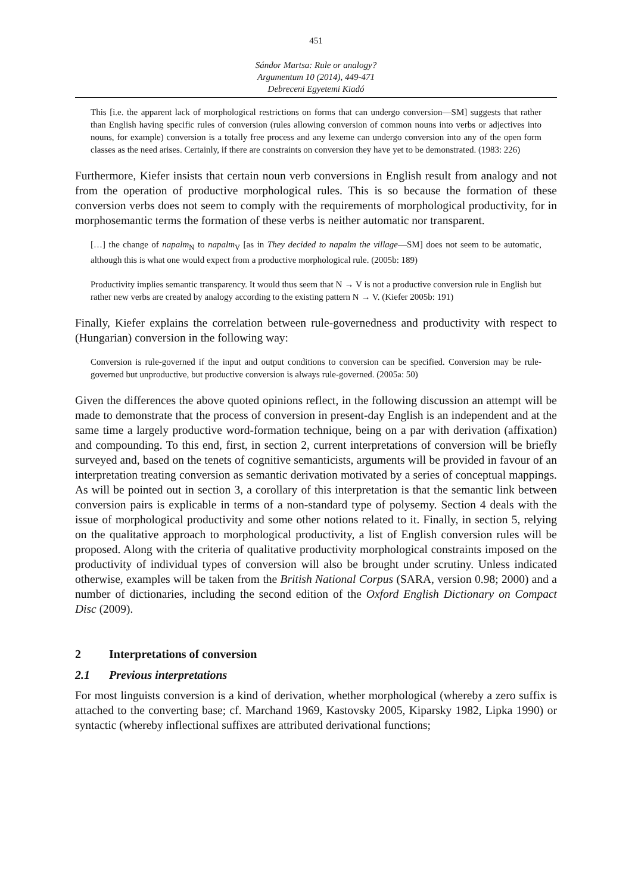451
Sándor Martsa: Rule or analogy?
Argumentum 10 (2014), 449-471
Debreceni Egyetemi Kiadó
This [i.e. the apparent lack of morphological restrictions on forms that can undergo conversion—SM] suggests that rather than English having specific rules of conversion (rules allowing conversion of common nouns into verbs or adjectives into nouns, for example) conversion is a totally free process and any lexeme can undergo conversion into any of the open form classes as the need arises. Certainly, if there are constraints on conversion they have yet to be demonstrated. (1983: 226)
Furthermore, Kiefer insists that certain noun verb conversions in English result from analogy and not from the operation of productive morphological rules. This is so because the formation of these conversion verbs does not seem to comply with the requirements of morphological productivity, for in morphosemantic terms the formation of these verbs is neither automatic nor transparent.
[…] the change of napalm<sub>N</sub> to napalm<sub>V</sub> [as in They decided to napalm the village—SM] does not seem to be automatic, although this is what one would expect from a productive morphological rule. (2005b: 189)
Productivity implies semantic transparency. It would thus seem that N → V is not a productive conversion rule in English but rather new verbs are created by analogy according to the existing pattern N → V. (Kiefer 2005b: 191)
Finally, Kiefer explains the correlation between rule-governedness and productivity with respect to (Hungarian) conversion in the following way:
Conversion is rule-governed if the input and output conditions to conversion can be specified. Conversion may be rule-governed but unproductive, but productive conversion is always rule-governed. (2005a: 50)
Given the differences the above quoted opinions reflect, in the following discussion an attempt will be made to demonstrate that the process of conversion in present-day English is an independent and at the same time a largely productive word-formation technique, being on a par with derivation (affixation) and compounding. To this end, first, in section 2, current interpretations of conversion will be briefly surveyed and, based on the tenets of cognitive semanticists, arguments will be provided in favour of an interpretation treating conversion as semantic derivation motivated by a series of conceptual mappings. As will be pointed out in section 3, a corollary of this interpretation is that the semantic link between conversion pairs is explicable in terms of a non-standard type of polysemy. Section 4 deals with the issue of morphological productivity and some other notions related to it. Finally, in section 5, relying on the qualitative approach to morphological productivity, a list of English conversion rules will be proposed. Along with the criteria of qualitative productivity morphological constraints imposed on the productivity of individual types of conversion will also be brought under scrutiny. Unless indicated otherwise, examples will be taken from the British National Corpus (SARA, version 0.98; 2000) and a number of dictionaries, including the second edition of the Oxford English Dictionary on Compact Disc (2009).
2 Interpretations of conversion
2.1 Previous interpretations
For most linguists conversion is a kind of derivation, whether morphological (whereby a zero suffix is attached to the converting base; cf. Marchand 1969, Kastovsky 2005, Kiparsky 1982, Lipka 1990) or syntactic (whereby inflectional suffixes are attributed derivational functions;